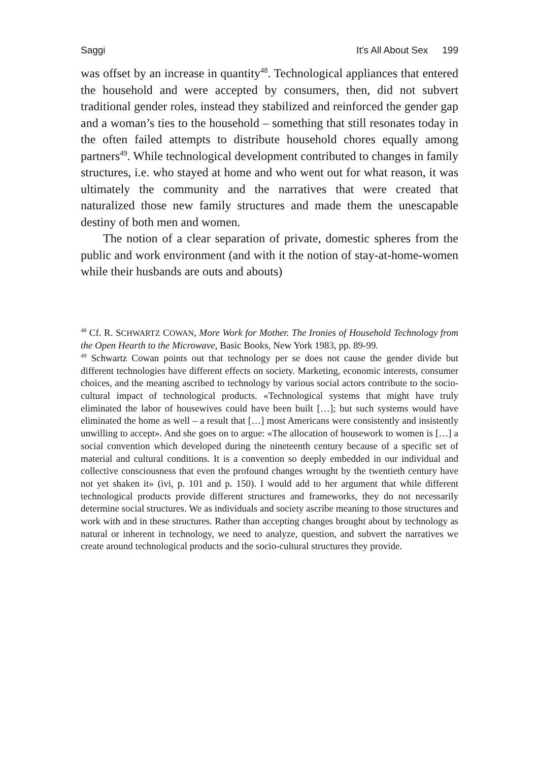Saggi It’s All About Sex 199
was offset by an increase in quantity<sup>48</sup>. Technological appliances that entered the household and were accepted by consumers, then, did not subvert traditional gender roles, instead they stabilized and reinforced the gender gap and a woman’s ties to the household – something that still resonates today in the often failed attempts to distribute household chores equally among partners<sup>49</sup>. While technological development contributed to changes in family structures, i.e. who stayed at home and who went out for what reason, it was ultimately the community and the narratives that were created that naturalized those new family structures and made them the unescapable destiny of both men and women.
The notion of a clear separation of private, domestic spheres from the public and work environment (and with it the notion of stay-at-home-women while their husbands are outs and abouts)
<sup>48</sup> Cf. R. SCHWARTZ COWAN, More Work for Mother. The Ironies of Household Technology from the Open Hearth to the Microwave, Basic Books, New York 1983, pp. 89-99.
<sup>49</sup> Schwartz Cowan points out that technology per se does not cause the gender divide but different technologies have different effects on society. Marketing, economic interests, consumer choices, and the meaning ascribed to technology by various social actors contribute to the socio-cultural impact of technological products. «Technological systems that might have truly eliminated the labor of housewives could have been built […]; but such systems would have eliminated the home as well – a result that […] most Americans were consistently and insistently unwilling to accept». And she goes on to argue: «The allocation of housework to women is […] a social convention which developed during the nineteenth century because of a specific set of material and cultural conditions. It is a convention so deeply embedded in our individual and collective consciousness that even the profound changes wrought by the twentieth century have not yet shaken it» (ivi, p. 101 and p. 150). I would add to her argument that while different technological products provide different structures and frameworks, they do not necessarily determine social structures. We as individuals and society ascribe meaning to those structures and work with and in these structures. Rather than accepting changes brought about by technology as natural or inherent in technology, we need to analyze, question, and subvert the narratives we create around technological products and the socio-cultural structures they provide.